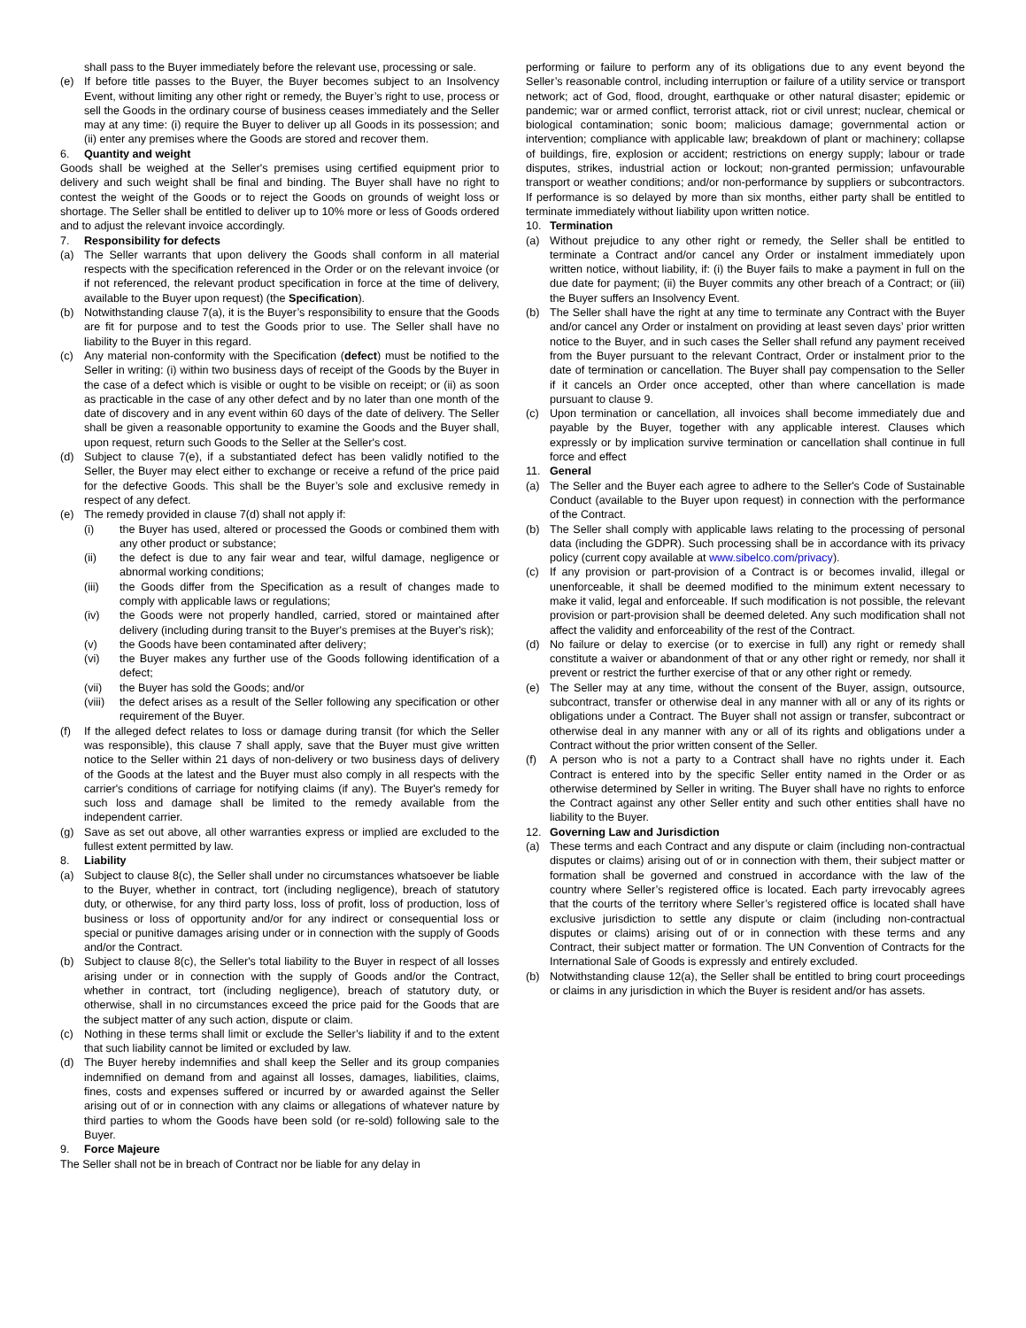shall pass to the Buyer immediately before the relevant use, processing or sale.
(e) If before title passes to the Buyer, the Buyer becomes subject to an Insolvency Event, without limiting any other right or remedy, the Buyer’s right to use, process or sell the Goods in the ordinary course of business ceases immediately and the Seller may at any time: (i) require the Buyer to deliver up all Goods in its possession; and (ii) enter any premises where the Goods are stored and recover them.
6. Quantity and weight
Goods shall be weighed at the Seller's premises using certified equipment prior to delivery and such weight shall be final and binding. The Buyer shall have no right to contest the weight of the Goods or to reject the Goods on grounds of weight loss or shortage. The Seller shall be entitled to deliver up to 10% more or less of Goods ordered and to adjust the relevant invoice accordingly.
7. Responsibility for defects
(a) The Seller warrants that upon delivery the Goods shall conform in all material respects with the specification referenced in the Order or on the relevant invoice (or if not referenced, the relevant product specification in force at the time of delivery, available to the Buyer upon request) (the Specification).
(b) Notwithstanding clause 7(a), it is the Buyer’s responsibility to ensure that the Goods are fit for purpose and to test the Goods prior to use. The Seller shall have no liability to the Buyer in this regard.
(c) Any material non-conformity with the Specification (defect) must be notified to the Seller in writing: (i) within two business days of receipt of the Goods by the Buyer in the case of a defect which is visible or ought to be visible on receipt; or (ii) as soon as practicable in the case of any other defect and by no later than one month of the date of discovery and in any event within 60 days of the date of delivery. The Seller shall be given a reasonable opportunity to examine the Goods and the Buyer shall, upon request, return such Goods to the Seller at the Seller's cost.
(d) Subject to clause 7(e), if a substantiated defect has been validly notified to the Seller, the Buyer may elect either to exchange or receive a refund of the price paid for the defective Goods. This shall be the Buyer’s sole and exclusive remedy in respect of any defect.
(e) The remedy provided in clause 7(d) shall not apply if:
(i) the Buyer has used, altered or processed the Goods or combined them with any other product or substance;
(ii) the defect is due to any fair wear and tear, wilful damage, negligence or abnormal working conditions;
(iii) the Goods differ from the Specification as a result of changes made to comply with applicable laws or regulations;
(iv) the Goods were not properly handled, carried, stored or maintained after delivery (including during transit to the Buyer's premises at the Buyer's risk);
(v) the Goods have been contaminated after delivery;
(vi) the Buyer makes any further use of the Goods following identification of a defect;
(vii) the Buyer has sold the Goods; and/or
(viii) the defect arises as a result of the Seller following any specification or other requirement of the Buyer.
(f) If the alleged defect relates to loss or damage during transit (for which the Seller was responsible), this clause 7 shall apply, save that the Buyer must give written notice to the Seller within 21 days of non-delivery or two business days of delivery of the Goods at the latest and the Buyer must also comply in all respects with the carrier's conditions of carriage for notifying claims (if any). The Buyer's remedy for such loss and damage shall be limited to the remedy available from the independent carrier.
(g) Save as set out above, all other warranties express or implied are excluded to the fullest extent permitted by law.
8. Liability
(a) Subject to clause 8(c), the Seller shall under no circumstances whatsoever be liable to the Buyer, whether in contract, tort (including negligence), breach of statutory duty, or otherwise, for any third party loss, loss of profit, loss of production, loss of business or loss of opportunity and/or for any indirect or consequential loss or special or punitive damages arising under or in connection with the supply of Goods and/or the Contract.
(b) Subject to clause 8(c), the Seller's total liability to the Buyer in respect of all losses arising under or in connection with the supply of Goods and/or the Contract, whether in contract, tort (including negligence), breach of statutory duty, or otherwise, shall in no circumstances exceed the price paid for the Goods that are the subject matter of any such action, dispute or claim.
(c) Nothing in these terms shall limit or exclude the Seller’s liability if and to the extent that such liability cannot be limited or excluded by law.
(d) The Buyer hereby indemnifies and shall keep the Seller and its group companies indemnified on demand from and against all losses, damages, liabilities, claims, fines, costs and expenses suffered or incurred by or awarded against the Seller arising out of or in connection with any claims or allegations of whatever nature by third parties to whom the Goods have been sold (or re-sold) following sale to the Buyer.
9. Force Majeure
The Seller shall not be in breach of Contract nor be liable for any delay in
performing or failure to perform any of its obligations due to any event beyond the Seller’s reasonable control, including interruption or failure of a utility service or transport network; act of God, flood, drought, earthquake or other natural disaster; epidemic or pandemic; war or armed conflict, terrorist attack, riot or civil unrest; nuclear, chemical or biological contamination; sonic boom; malicious damage; governmental action or intervention; compliance with applicable law; breakdown of plant or machinery; collapse of buildings, fire, explosion or accident; restrictions on energy supply; labour or trade disputes, strikes, industrial action or lockout; non-granted permission; unfavourable transport or weather conditions; and/or non-performance by suppliers or subcontractors. If performance is so delayed by more than six months, either party shall be entitled to terminate immediately without liability upon written notice.
10. Termination
(a) Without prejudice to any other right or remedy, the Seller shall be entitled to terminate a Contract and/or cancel any Order or instalment immediately upon written notice, without liability, if: (i) the Buyer fails to make a payment in full on the due date for payment; (ii) the Buyer commits any other breach of a Contract; or (iii) the Buyer suffers an Insolvency Event.
(b) The Seller shall have the right at any time to terminate any Contract with the Buyer and/or cancel any Order or instalment on providing at least seven days’ prior written notice to the Buyer, and in such cases the Seller shall refund any payment received from the Buyer pursuant to the relevant Contract, Order or instalment prior to the date of termination or cancellation. The Buyer shall pay compensation to the Seller if it cancels an Order once accepted, other than where cancellation is made pursuant to clause 9.
(c) Upon termination or cancellation, all invoices shall become immediately due and payable by the Buyer, together with any applicable interest. Clauses which expressly or by implication survive termination or cancellation shall continue in full force and effect
11. General
(a) The Seller and the Buyer each agree to adhere to the Seller's Code of Sustainable Conduct (available to the Buyer upon request) in connection with the performance of the Contract.
(b) The Seller shall comply with applicable laws relating to the processing of personal data (including the GDPR). Such processing shall be in accordance with its privacy policy (current copy available at www.sibelco.com/privacy).
(c) If any provision or part-provision of a Contract is or becomes invalid, illegal or unenforceable, it shall be deemed modified to the minimum extent necessary to make it valid, legal and enforceable. If such modification is not possible, the relevant provision or part-provision shall be deemed deleted. Any such modification shall not affect the validity and enforceability of the rest of the Contract.
(d) No failure or delay to exercise (or to exercise in full) any right or remedy shall constitute a waiver or abandonment of that or any other right or remedy, nor shall it prevent or restrict the further exercise of that or any other right or remedy.
(e) The Seller may at any time, without the consent of the Buyer, assign, outsource, subcontract, transfer or otherwise deal in any manner with all or any of its rights or obligations under a Contract. The Buyer shall not assign or transfer, subcontract or otherwise deal in any manner with any or all of its rights and obligations under a Contract without the prior written consent of the Seller.
(f) A person who is not a party to a Contract shall have no rights under it. Each Contract is entered into by the specific Seller entity named in the Order or as otherwise determined by Seller in writing. The Buyer shall have no rights to enforce the Contract against any other Seller entity and such other entities shall have no liability to the Buyer.
12. Governing Law and Jurisdiction
(a) These terms and each Contract and any dispute or claim (including non-contractual disputes or claims) arising out of or in connection with them, their subject matter or formation shall be governed and construed in accordance with the law of the country where Seller’s registered office is located. Each party irrevocably agrees that the courts of the territory where Seller’s registered office is located shall have exclusive jurisdiction to settle any dispute or claim (including non-contractual disputes or claims) arising out of or in connection with these terms and any Contract, their subject matter or formation. The UN Convention of Contracts for the International Sale of Goods is expressly and entirely excluded.
(b) Notwithstanding clause 12(a), the Seller shall be entitled to bring court proceedings or claims in any jurisdiction in which the Buyer is resident and/or has assets.